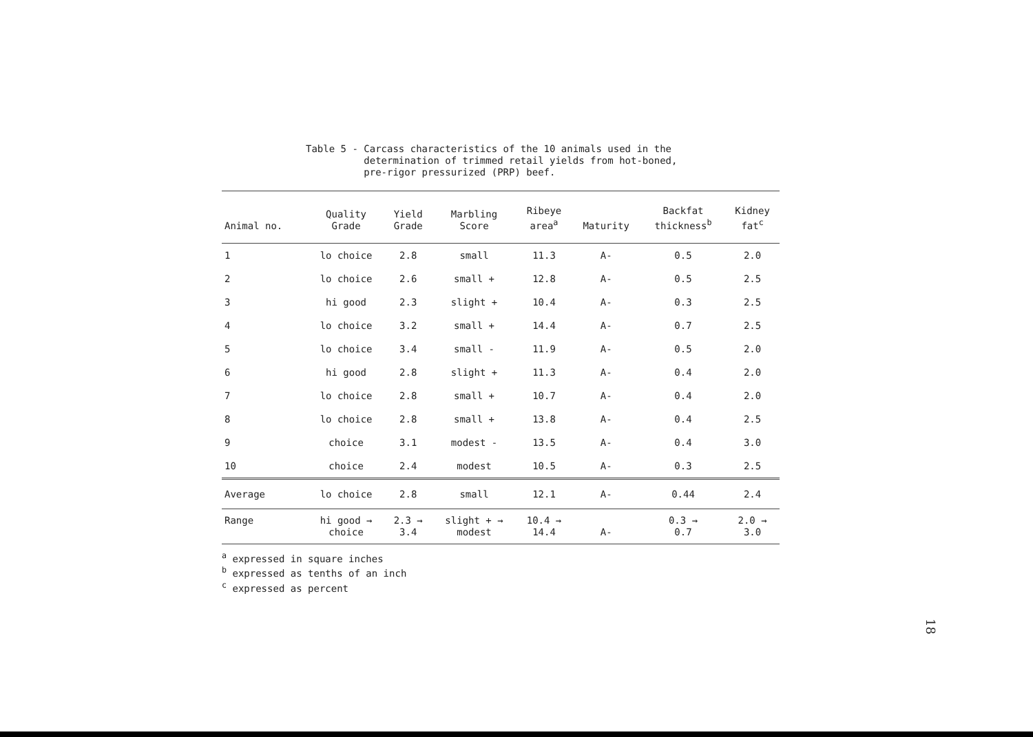Table 5 - Carcass characteristics of the 10 animals used in the
determination of trimmed retail yields from hot-boned,
pre-rigor pressurized (PRP) beef.
| Animal no. | Quality Grade | Yield Grade | Marbling Score | Ribeye area<sup>a</sup> | Maturity | Backfat thickness<sup>b</sup> | Kidney fat<sup>c</sup> |
| --- | --- | --- | --- | --- | --- | --- | --- |
| 1 | lo choice | 2.8 | small | 11.3 | A- | 0.5 | 2.0 |
| 2 | lo choice | 2.6 | small + | 12.8 | A- | 0.5 | 2.5 |
| 3 | hi good | 2.3 | slight + | 10.4 | A- | 0.3 | 2.5 |
| 4 | lo choice | 3.2 | small + | 14.4 | A- | 0.7 | 2.5 |
| 5 | lo choice | 3.4 | small - | 11.9 | A- | 0.5 | 2.0 |
| 6 | hi good | 2.8 | slight + | 11.3 | A- | 0.4 | 2.0 |
| 7 | lo choice | 2.8 | small + | 10.7 | A- | 0.4 | 2.0 |
| 8 | lo choice | 2.8 | small + | 13.8 | A- | 0.4 | 2.5 |
| 9 | choice | 3.1 | modest - | 13.5 | A- | 0.4 | 3.0 |
| 10 | choice | 2.4 | modest | 10.5 | A- | 0.3 | 2.5 |
| Average | lo choice | 2.8 | small | 12.1 | A- | 0.44 | 2.4 |
| Range | hi good → choice | 2.3 → 3.4 | slight + → modest | 10.4 → 14.4 | A- | 0.3 → 0.7 | 2.0 → 3.0 |
<sup>a</sup> expressed in square inches
<sup>b</sup> expressed as tenths of an inch
<sup>c</sup> expressed as percent
18